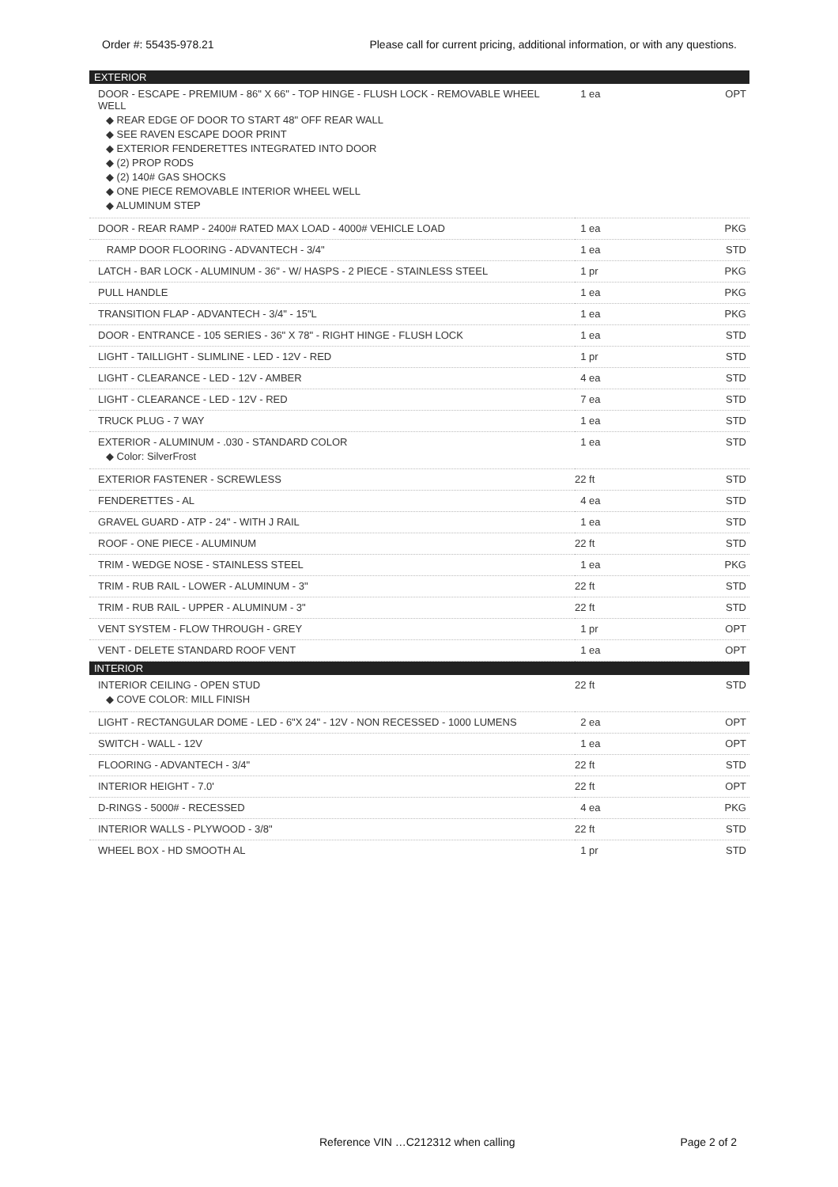Order #: 55435-978.21 Please call for current pricing, additional information, or with any questions.
| EXTERIOR | | |
| --- | --- | --- |
| DOOR - ESCAPE - PREMIUM - 86" X 66" - TOP HINGE - FLUSH LOCK - REMOVABLE WHEEL WELL ◆ REAR EDGE OF DOOR TO START 48" OFF REAR WALL ◆ SEE RAVEN ESCAPE DOOR PRINT ◆ EXTERIOR FENDERETTES INTEGRATED INTO DOOR ◆ (2) PROP RODS ◆ (2) 140# GAS SHOCKS ◆ ONE PIECE REMOVABLE INTERIOR WHEEL WELL ◆ ALUMINUM STEP | 1 ea | OPT |
| DOOR - REAR RAMP - 2400# RATED MAX LOAD - 4000# VEHICLE LOAD | 1 ea | PKG |
| RAMP DOOR FLOORING - ADVANTECH - 3/4" | 1 ea | STD |
| LATCH - BAR LOCK - ALUMINUM - 36" - W/ HASPS - 2 PIECE - STAINLESS STEEL | 1 pr | PKG |
| PULL HANDLE | 1 ea | PKG |
| TRANSITION FLAP - ADVANTECH - 3/4" - 15"L | 1 ea | PKG |
| DOOR - ENTRANCE - 105 SERIES - 36" X 78" - RIGHT HINGE - FLUSH LOCK | 1 ea | STD |
| LIGHT - TAILLIGHT - SLIMLINE - LED - 12V - RED | 1 pr | STD |
| LIGHT - CLEARANCE - LED - 12V - AMBER | 4 ea | STD |
| LIGHT - CLEARANCE - LED - 12V - RED | 7 ea | STD |
| TRUCK PLUG - 7 WAY | 1 ea | STD |
| EXTERIOR - ALUMINUM - .030 - STANDARD COLOR ◆ Color: SilverFrost | 1 ea | STD |
| EXTERIOR FASTENER - SCREWLESS | 22 ft | STD |
| FENDERETTES - AL | 4 ea | STD |
| GRAVEL GUARD - ATP - 24" - WITH J RAIL | 1 ea | STD |
| ROOF - ONE PIECE - ALUMINUM | 22 ft | STD |
| TRIM - WEDGE NOSE - STAINLESS STEEL | 1 ea | PKG |
| TRIM - RUB RAIL - LOWER - ALUMINUM - 3" | 22 ft | STD |
| TRIM - RUB RAIL - UPPER - ALUMINUM - 3" | 22 ft | STD |
| VENT SYSTEM - FLOW THROUGH - GREY | 1 pr | OPT |
| VENT - DELETE STANDARD ROOF VENT | 1 ea | OPT |
| INTERIOR | | |
| INTERIOR CEILING - OPEN STUD ◆ COVE COLOR: MILL FINISH | 22 ft | STD |
| LIGHT - RECTANGULAR DOME - LED - 6"X 24" - 12V - NON RECESSED - 1000 LUMENS | 2 ea | OPT |
| SWITCH - WALL - 12V | 1 ea | OPT |
| FLOORING - ADVANTECH - 3/4" | 22 ft | STD |
| INTERIOR HEIGHT - 7.0' | 22 ft | OPT |
| D-RINGS - 5000# - RECESSED | 4 ea | PKG |
| INTERIOR WALLS - PLYWOOD - 3/8" | 22 ft | STD |
| WHEEL BOX - HD SMOOTH AL | 1 pr | STD |
Reference VIN …C212312 when calling Page 2 of 2